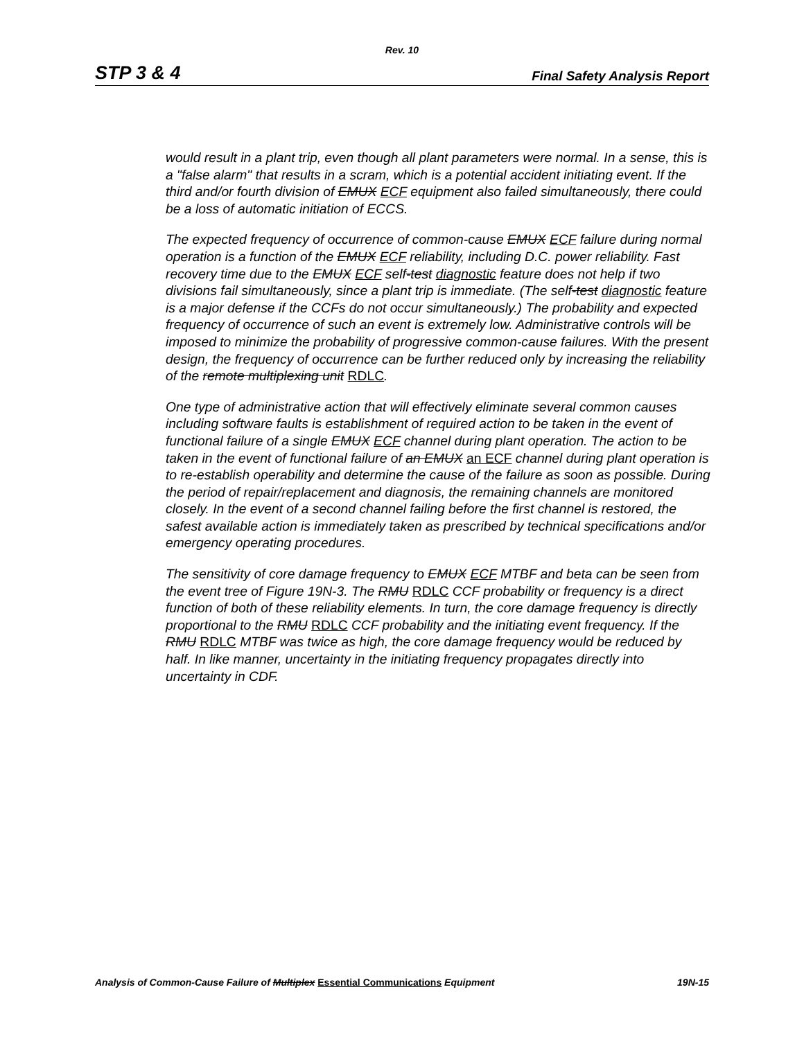Rev. 10
STP 3 & 4 Final Safety Analysis Report
would result in a plant trip, even though all plant parameters were normal. In a sense, this is a "false alarm" that results in a scram, which is a potential accident initiating event. If the third and/or fourth division of EMUX ECF equipment also failed simultaneously, there could be a loss of automatic initiation of ECCS.
The expected frequency of occurrence of common-cause EMUX ECF failure during normal operation is a function of the EMUX ECF reliability, including D.C. power reliability. Fast recovery time due to the EMUX ECF self-test diagnostic feature does not help if two divisions fail simultaneously, since a plant trip is immediate. (The self-test diagnostic feature is a major defense if the CCFs do not occur simultaneously.) The probability and expected frequency of occurrence of such an event is extremely low. Administrative controls will be imposed to minimize the probability of progressive common-cause failures. With the present design, the frequency of occurrence can be further reduced only by increasing the reliability of the remote multiplexing unit RDLC.
One type of administrative action that will effectively eliminate several common causes including software faults is establishment of required action to be taken in the event of functional failure of a single EMUX ECF channel during plant operation. The action to be taken in the event of functional failure of an EMUX an ECF channel during plant operation is to re-establish operability and determine the cause of the failure as soon as possible. During the period of repair/replacement and diagnosis, the remaining channels are monitored closely. In the event of a second channel failing before the first channel is restored, the safest available action is immediately taken as prescribed by technical specifications and/or emergency operating procedures.
The sensitivity of core damage frequency to EMUX ECF MTBF and beta can be seen from the event tree of Figure 19N-3. The RMU RDLC CCF probability or frequency is a direct function of both of these reliability elements. In turn, the core damage frequency is directly proportional to the RMU RDLC CCF probability and the initiating event frequency. If the RMU RDLC MTBF was twice as high, the core damage frequency would be reduced by half. In like manner, uncertainty in the initiating frequency propagates directly into uncertainty in CDF.
Analysis of Common-Cause Failure of Multiplex Essential Communications Equipment 19N-15